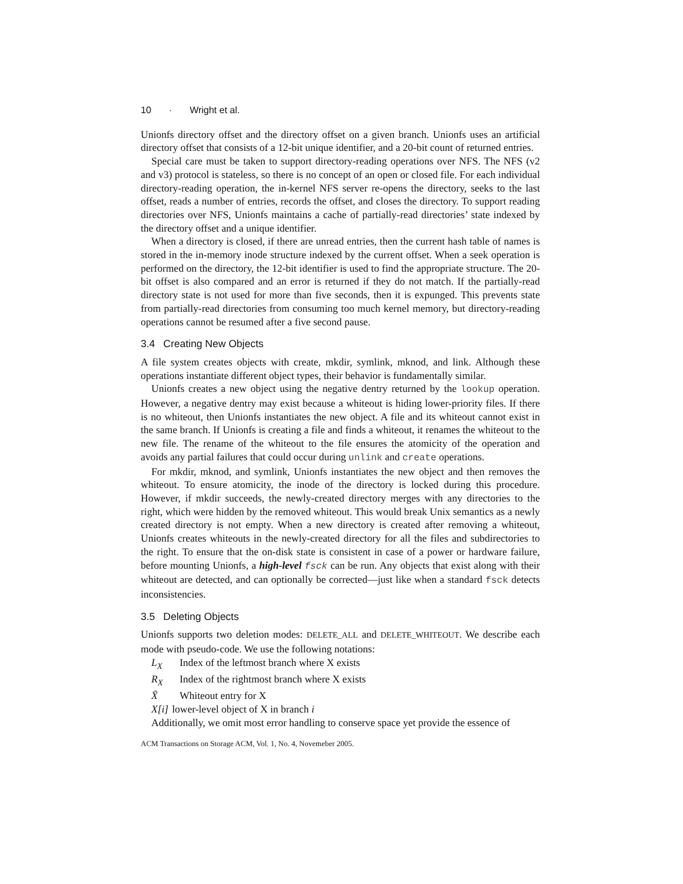10 · Wright et al.
Unionfs directory offset and the directory offset on a given branch. Unionfs uses an artificial directory offset that consists of a 12-bit unique identifier, and a 20-bit count of returned entries.
Special care must be taken to support directory-reading operations over NFS. The NFS (v2 and v3) protocol is stateless, so there is no concept of an open or closed file. For each individual directory-reading operation, the in-kernel NFS server re-opens the directory, seeks to the last offset, reads a number of entries, records the offset, and closes the directory. To support reading directories over NFS, Unionfs maintains a cache of partially-read directories’ state indexed by the directory offset and a unique identifier.
When a directory is closed, if there are unread entries, then the current hash table of names is stored in the in-memory inode structure indexed by the current offset. When a seek operation is performed on the directory, the 12-bit identifier is used to find the appropriate structure. The 20-bit offset is also compared and an error is returned if they do not match. If the partially-read directory state is not used for more than five seconds, then it is expunged. This prevents state from partially-read directories from consuming too much kernel memory, but directory-reading operations cannot be resumed after a five second pause.
3.4 Creating New Objects
A file system creates objects with create, mkdir, symlink, mknod, and link. Although these operations instantiate different object types, their behavior is fundamentally similar.
Unionfs creates a new object using the negative dentry returned by the lookup operation. However, a negative dentry may exist because a whiteout is hiding lower-priority files. If there is no whiteout, then Unionfs instantiates the new object. A file and its whiteout cannot exist in the same branch. If Unionfs is creating a file and finds a whiteout, it renames the whiteout to the new file. The rename of the whiteout to the file ensures the atomicity of the operation and avoids any partial failures that could occur during unlink and create operations.
For mkdir, mknod, and symlink, Unionfs instantiates the new object and then removes the whiteout. To ensure atomicity, the inode of the directory is locked during this procedure. However, if mkdir succeeds, the newly-created directory merges with any directories to the right, which were hidden by the removed whiteout. This would break Unix semantics as a newly created directory is not empty. When a new directory is created after removing a whiteout, Unionfs creates whiteouts in the newly-created directory for all the files and subdirectories to the right. To ensure that the on-disk state is consistent in case of a power or hardware failure, before mounting Unionfs, a high-level fsck can be run. Any objects that exist along with their whiteout are detected, and can optionally be corrected—just like when a standard fsck detects inconsistencies.
3.5 Deleting Objects
Unionfs supports two deletion modes: DELETE_ALL and DELETE_WHITEOUT. We describe each mode with pseudo-code. We use the following notations:
L<sub>X</sub> Index of the leftmost branch where X exists
R<sub>X</sub> Index of the rightmost branch where X exists
X̄ Whiteout entry for X
X[i] lower-level object of X in branch i
Additionally, we omit most error handling to conserve space yet provide the essence of
ACM Transactions on Storage ACM, Vol. 1, No. 4, Novemeber 2005.